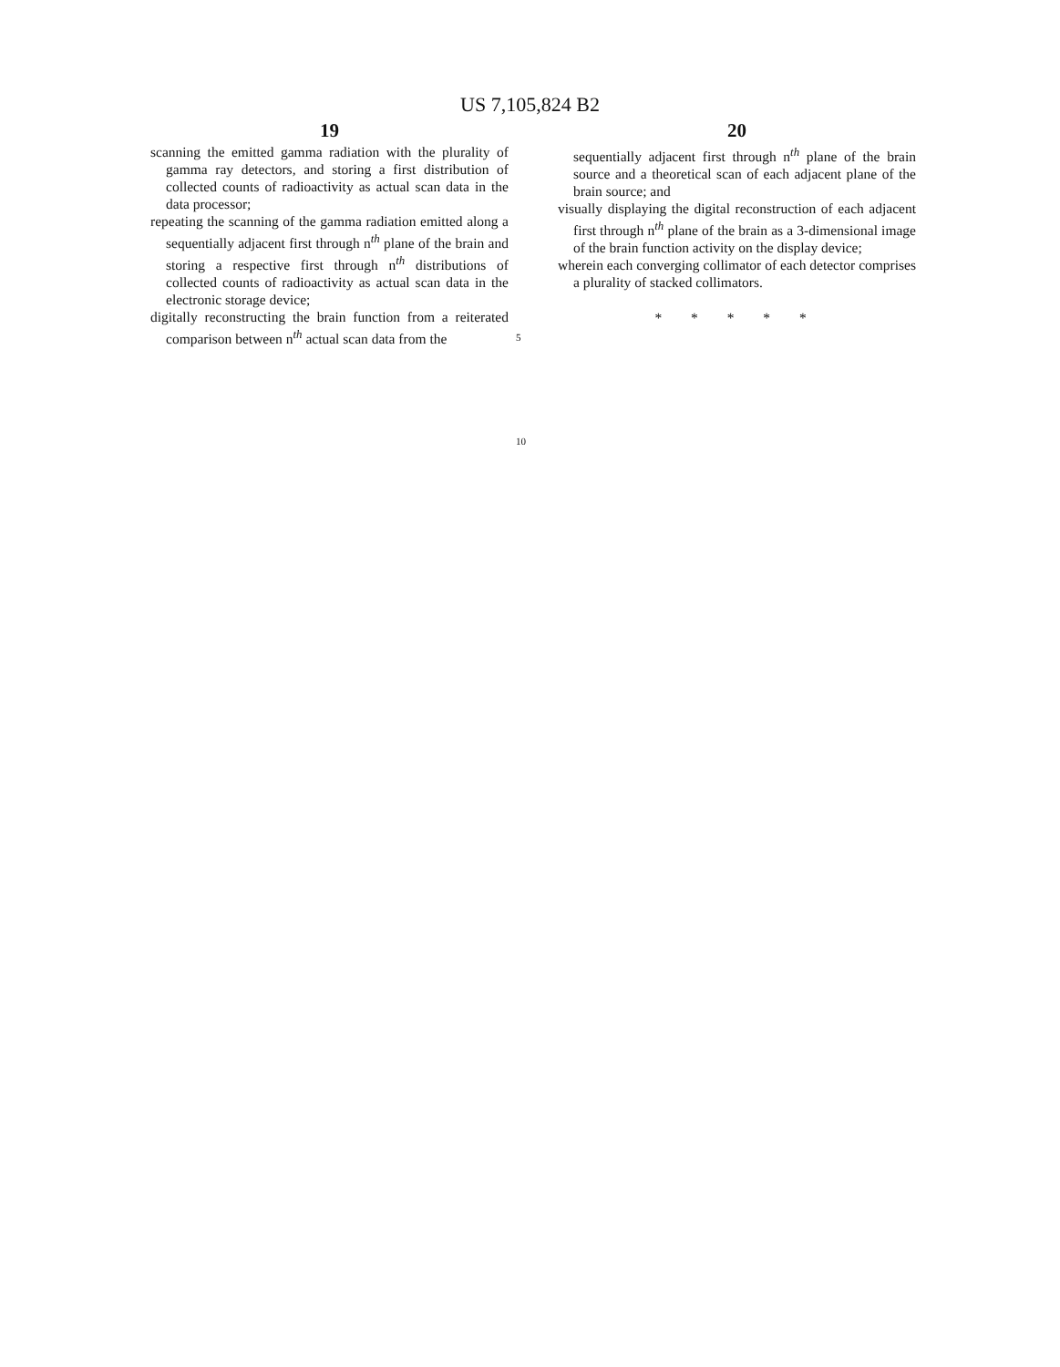US 7,105,824 B2
19
scanning the emitted gamma radiation with the plurality of gamma ray detectors, and storing a first distribution of collected counts of radioactivity as actual scan data in the data processor;
repeating the scanning of the gamma radiation emitted along a sequentially adjacent first through n<sup>th</sup> plane of the brain and storing a respective first through n<sup>th</sup> distributions of collected counts of radioactivity as actual scan data in the electronic storage device;
digitally reconstructing the brain function from a reiterated comparison between n<sup>th</sup> actual scan data from the
5
10
20
sequentially adjacent first through n<sup>th</sup> plane of the brain source and a theoretical scan of each adjacent plane of the brain source; and
visually displaying the digital reconstruction of each adjacent first through n<sup>th</sup> plane of the brain as a 3-dimensional image of the brain function activity on the display device;
wherein each converging collimator of each detector comprises a plurality of stacked collimators.
* * * * *